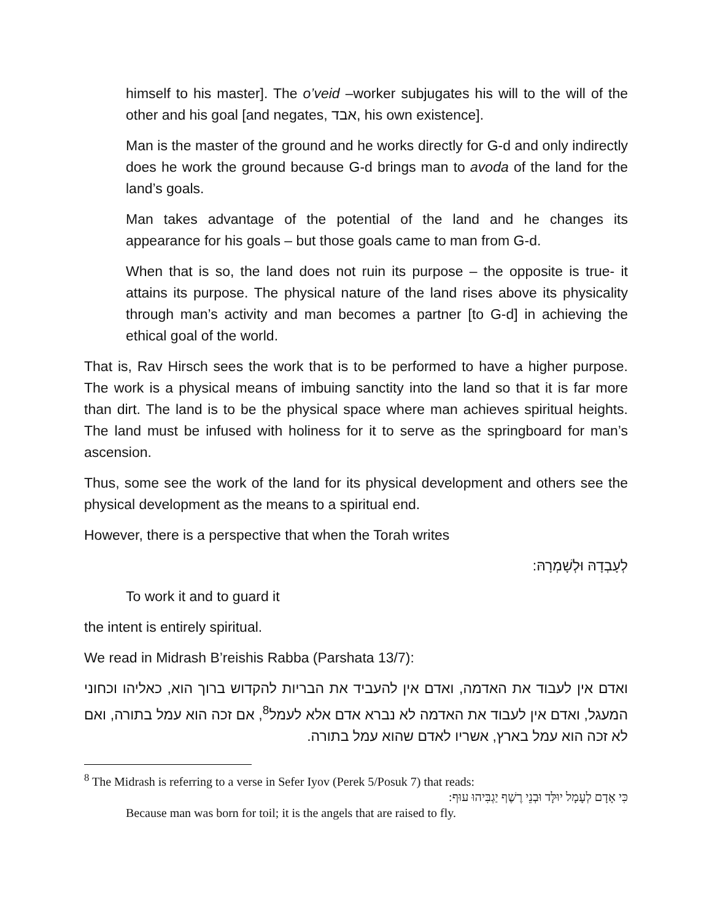himself to his master]. The o’veid –worker subjugates his will to the will of the other and his goal [and negates, אבד, his own existence].
Man is the master of the ground and he works directly for G-d and only indirectly does he work the ground because G-d brings man to avoda of the land for the land’s goals.
Man takes advantage of the potential of the land and he changes its appearance for his goals – but those goals came to man from G-d.
When that is so, the land does not ruin its purpose – the opposite is true- it attains its purpose. The physical nature of the land rises above its physicality through man’s activity and man becomes a partner [to G-d] in achieving the ethical goal of the world.
That is, Rav Hirsch sees the work that is to be performed to have a higher purpose. The work is a physical means of imbuing sanctity into the land so that it is far more than dirt. The land is to be the physical space where man achieves spiritual heights. The land must be infused with holiness for it to serve as the springboard for man’s ascension.
Thus, some see the work of the land for its physical development and others see the physical development as the means to a spiritual end.
However, there is a perspective that when the Torah writes
לְעָבְדָהּ וּלְשָׁמְרָהּ:
To work it and to guard it
the intent is entirely spiritual.
We read in Midrash B’reishis Rabba (Parshata 13/7):
ואדם אין לעבוד את האדמה, ואדם אין להעביד את הבריות להקדוש ברוך הוא, כאליהו וכחוני המעגל, ואדם אין לעבוד את האדמה לא נברא אדם אלא לעמל<sup>8</sup>, אם זכה הוא עמל בתורה, ואם לא זכה הוא עמל בארץ, אשריו לאדם שהוא עמל בתורה.
<sup>8</sup> The Midrash is referring to a verse in Sefer Iyov (Perek 5/Posuk 7) that reads:
כִּי אָדָם לְעָמָל יוּלָּד וּבְנֵי רֶשֶׁף יַגְבִּיהוּ עוּף:
Because man was born for toil; it is the angels that are raised to fly.